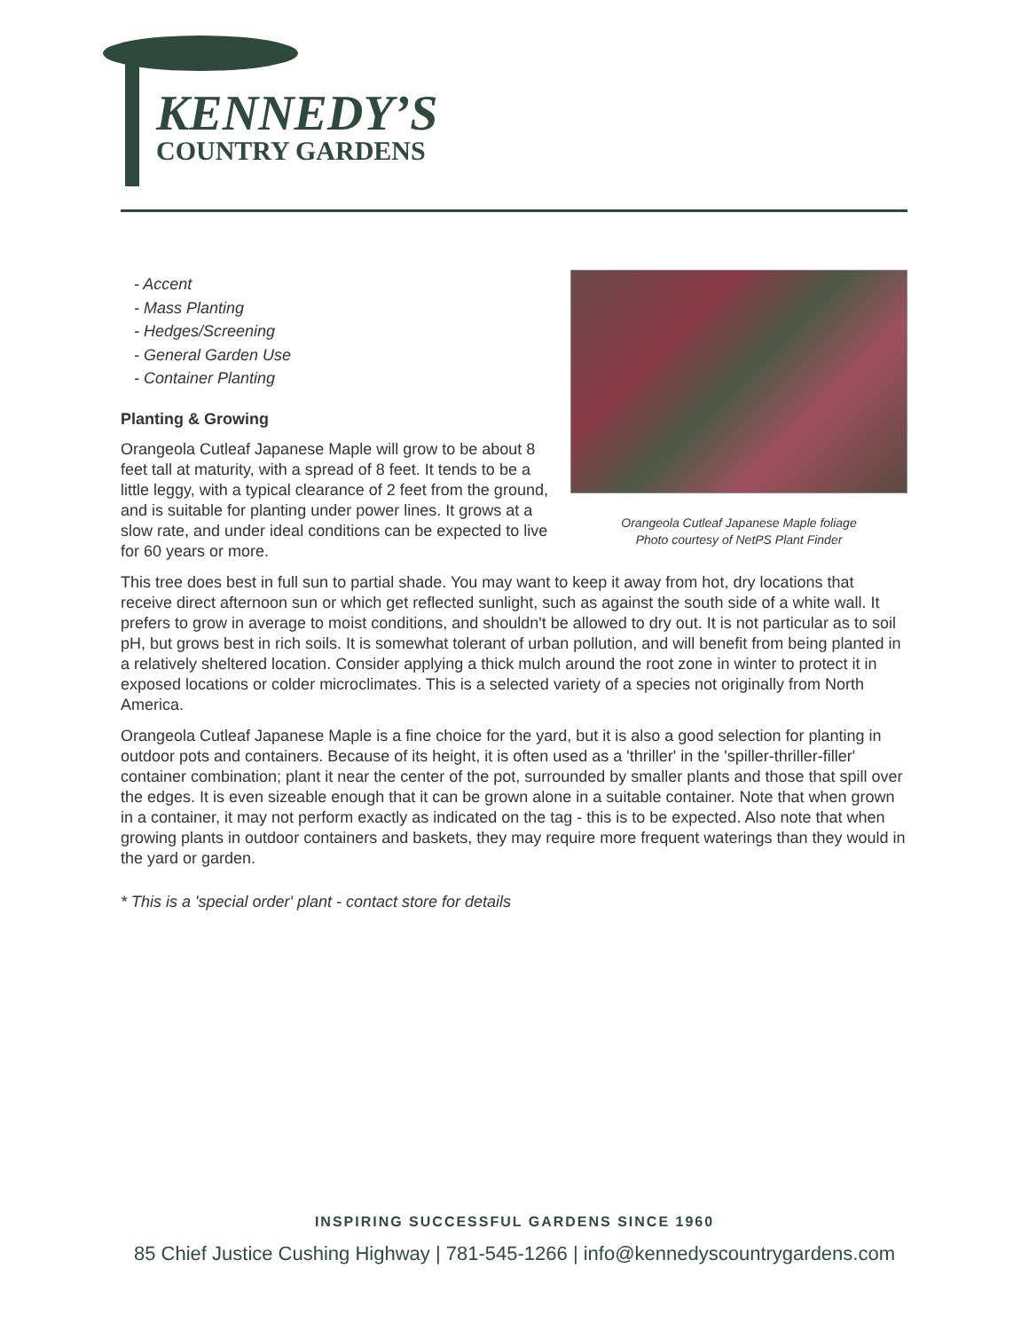KENNEDY’S
COUNTRY GARDENS
- Accent
- Mass Planting
- Hedges/Screening
- General Garden Use
- Container Planting
Orangeola Cutleaf Japanese Maple foliage
Photo courtesy of NetPS Plant Finder
Planting & Growing
Orangeola Cutleaf Japanese Maple will grow to be about 8 feet tall at maturity, with a spread of 8 feet. It tends to be a little leggy, with a typical clearance of 2 feet from the ground, and is suitable for planting under power lines. It grows at a slow rate, and under ideal conditions can be expected to live for 60 years or more.
This tree does best in full sun to partial shade. You may want to keep it away from hot, dry locations that receive direct afternoon sun or which get reflected sunlight, such as against the south side of a white wall. It prefers to grow in average to moist conditions, and shouldn't be allowed to dry out. It is not particular as to soil pH, but grows best in rich soils. It is somewhat tolerant of urban pollution, and will benefit from being planted in a relatively sheltered location. Consider applying a thick mulch around the root zone in winter to protect it in exposed locations or colder microclimates. This is a selected variety of a species not originally from North America.
Orangeola Cutleaf Japanese Maple is a fine choice for the yard, but it is also a good selection for planting in outdoor pots and containers. Because of its height, it is often used as a 'thriller' in the 'spiller-thriller-filler' container combination; plant it near the center of the pot, surrounded by smaller plants and those that spill over the edges. It is even sizeable enough that it can be grown alone in a suitable container. Note that when grown in a container, it may not perform exactly as indicated on the tag - this is to be expected. Also note that when growing plants in outdoor containers and baskets, they may require more frequent waterings than they would in the yard or garden.
* This is a 'special order' plant - contact store for details
INSPIRING SUCCESSFUL GARDENS SINCE 1960
85 Chief Justice Cushing Highway | 781-545-1266 | info@kennedyscountrygardens.com